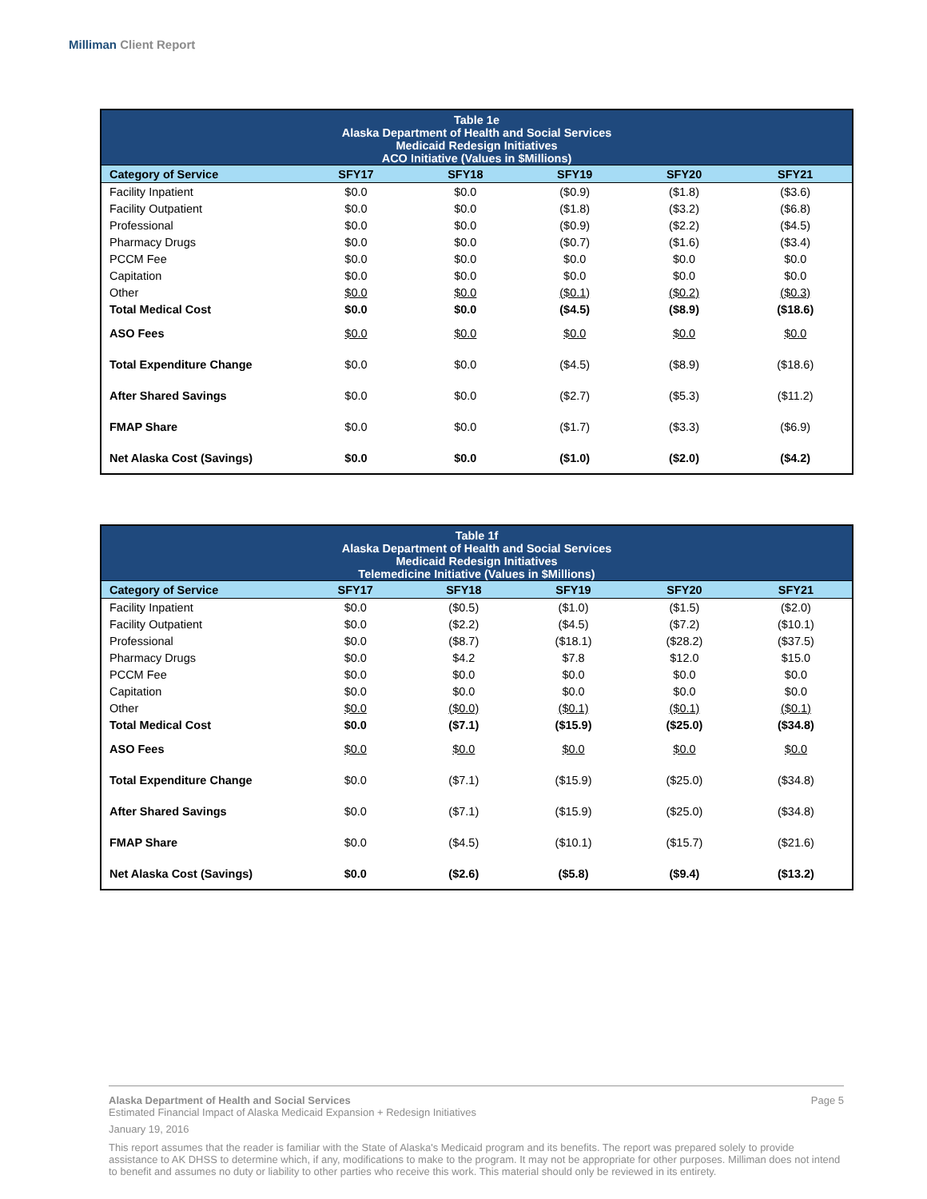Milliman Client Report
| Table 1e Alaska Department of Health and Social Services Medicaid Redesign Initiatives ACO Initiative (Values in $Millions) | | | | | |
| --- | --- | --- | --- | --- | --- |
| Category of Service | SFY17 | SFY18 | SFY19 | SFY20 | SFY21 |
| Facility Inpatient | $0.0 | $0.0 | ($0.9) | ($1.8) | ($3.6) |
| Facility Outpatient | $0.0 | $0.0 | ($1.8) | ($3.2) | ($6.8) |
| Professional | $0.0 | $0.0 | ($0.9) | ($2.2) | ($4.5) |
| Pharmacy Drugs | $0.0 | $0.0 | ($0.7) | ($1.6) | ($3.4) |
| PCCM Fee | $0.0 | $0.0 | $0.0 | $0.0 | $0.0 |
| Capitation | $0.0 | $0.0 | $0.0 | $0.0 | $0.0 |
| Other | $0.0 | $0.0 | ($0.1) | ($0.2) | ($0.3) |
| Total Medical Cost | $0.0 | $0.0 | ($4.5) | ($8.9) | ($18.6) |
| ASO Fees | $0.0 | $0.0 | $0.0 | $0.0 | $0.0 |
| Total Expenditure Change | $0.0 | $0.0 | ($4.5) | ($8.9) | ($18.6) |
| After Shared Savings | $0.0 | $0.0 | ($2.7) | ($5.3) | ($11.2) |
| FMAP Share | $0.0 | $0.0 | ($1.7) | ($3.3) | ($6.9) |
| Net Alaska Cost (Savings) | $0.0 | $0.0 | ($1.0) | ($2.0) | ($4.2) |
| Table 1f Alaska Department of Health and Social Services Medicaid Redesign Initiatives Telemedicine Initiative (Values in $Millions) | | | | | |
| --- | --- | --- | --- | --- | --- |
| Category of Service | SFY17 | SFY18 | SFY19 | SFY20 | SFY21 |
| Facility Inpatient | $0.0 | ($0.5) | ($1.0) | ($1.5) | ($2.0) |
| Facility Outpatient | $0.0 | ($2.2) | ($4.5) | ($7.2) | ($10.1) |
| Professional | $0.0 | ($8.7) | ($18.1) | ($28.2) | ($37.5) |
| Pharmacy Drugs | $0.0 | $4.2 | $7.8 | $12.0 | $15.0 |
| PCCM Fee | $0.0 | $0.0 | $0.0 | $0.0 | $0.0 |
| Capitation | $0.0 | $0.0 | $0.0 | $0.0 | $0.0 |
| Other | $0.0 | ($0.0) | ($0.1) | ($0.1) | ($0.1) |
| Total Medical Cost | $0.0 | ($7.1) | ($15.9) | ($25.0) | ($34.8) |
| ASO Fees | $0.0 | $0.0 | $0.0 | $0.0 | $0.0 |
| Total Expenditure Change | $0.0 | ($7.1) | ($15.9) | ($25.0) | ($34.8) |
| After Shared Savings | $0.0 | ($7.1) | ($15.9) | ($25.0) | ($34.8) |
| FMAP Share | $0.0 | ($4.5) | ($10.1) | ($15.7) | ($21.6) |
| Net Alaska Cost (Savings) | $0.0 | ($2.6) | ($5.8) | ($9.4) | ($13.2) |
Alaska Department of Health and Social Services Page 5
Estimated Financial Impact of Alaska Medicaid Expansion + Redesign Initiatives
January 19, 2016
This report assumes that the reader is familiar with the State of Alaska's Medicaid program and its benefits. The report was prepared solely to provide assistance to AK DHSS to determine which, if any, modifications to make to the program. It may not be appropriate for other purposes. Milliman does not intend to benefit and assumes no duty or liability to other parties who receive this work. This material should only be reviewed in its entirety.